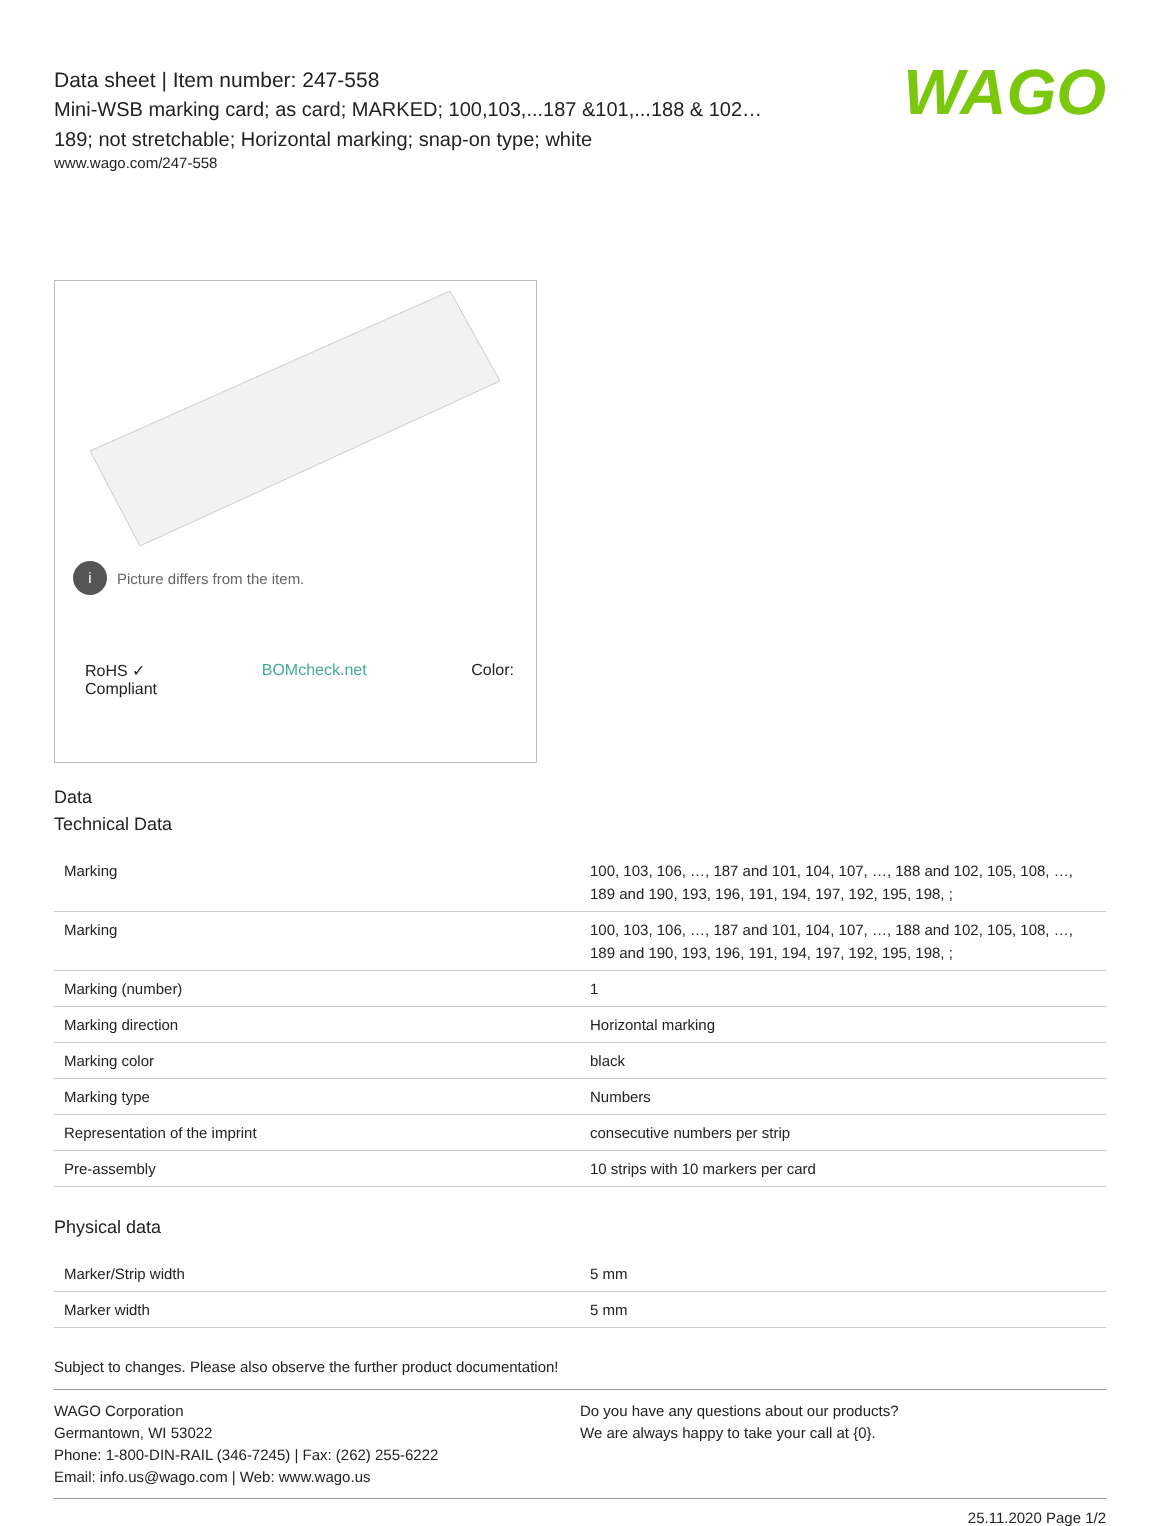WAGO
Data sheet | Item number: 247-558
Mini-WSB marking card; as card; MARKED; 100,103,...187 &101,...188 & 102…189; not stretchable; Horizontal marking; snap-on type; white
www.wago.com/247-558
i Picture differs from the item.
RoHS ✓
Compliant BOMcheck.net Color:
Data
Technical Data
| Marking | 100, 103, 106, …, 187 and 101, 104, 107, …, 188 and 102, 105, 108, …, 189 and 190, 193, 196, 191, 194, 197, 192, 195, 198, ; |
| Marking | 100, 103, 106, …, 187 and 101, 104, 107, …, 188 and 102, 105, 108, …, 189 and 190, 193, 196, 191, 194, 197, 192, 195, 198, ; |
| Marking (number) | 1 |
| Marking direction | Horizontal marking |
| Marking color | black |
| Marking type | Numbers |
| Representation of the imprint | consecutive numbers per strip |
| Pre-assembly | 10 strips with 10 markers per card |
Physical data
| Marker/Strip width | 5 mm |
| Marker width | 5 mm |
Subject to changes. Please also observe the further product documentation!
WAGO Corporation
Germantown, WI 53022
Phone: 1-800-DIN-RAIL (346-7245) | Fax: (262) 255-6222
Email: info.us@wago.com | Web: www.wago.us
Do you have any questions about our products?
We are always happy to take your call at {0}.
25.11.2020 Page 1/2